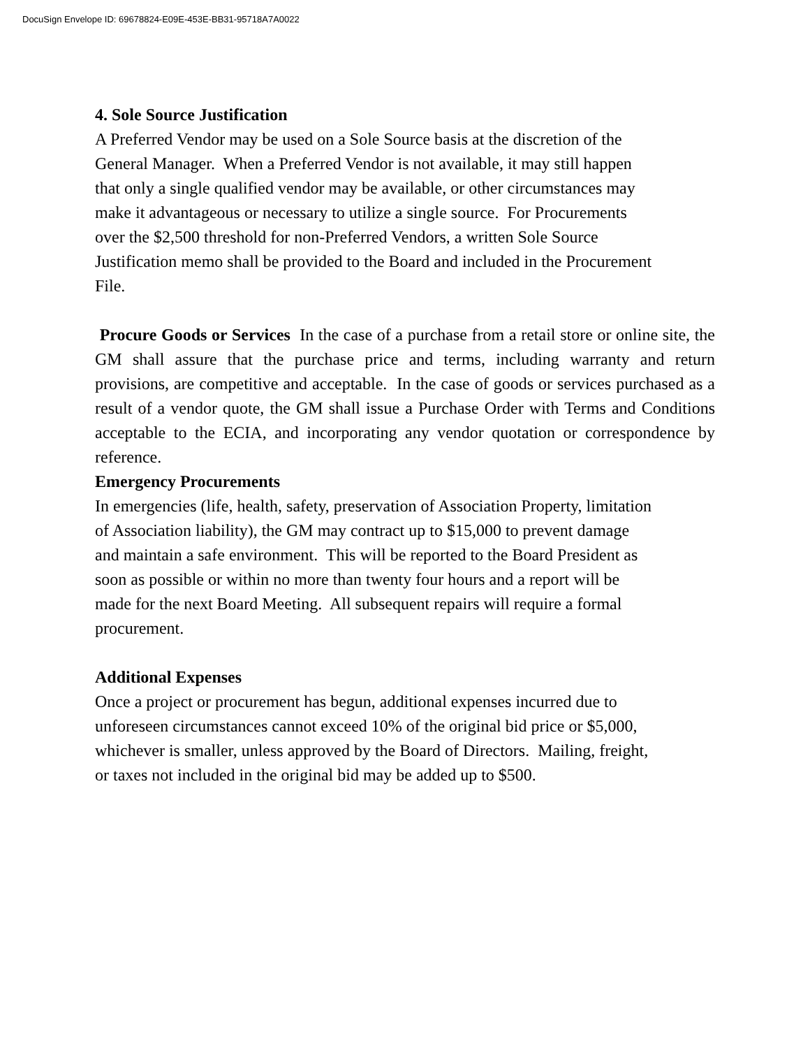DocuSign Envelope ID: 69678824-E09E-453E-BB31-95718A7A0022
4. Sole Source Justification
A Preferred Vendor may be used on a Sole Source basis at the discretion of the
General Manager. When a Preferred Vendor is not available, it may still happen
that only a single qualified vendor may be available, or other circumstances may
make it advantageous or necessary to utilize a single source. For Procurements
over the $2,500 threshold for non-Preferred Vendors, a written Sole Source
Justification memo shall be provided to the Board and included in the Procurement
File.
Procure Goods or Services In the case of a purchase from a retail store or online site, the GM shall assure that the purchase price and terms, including warranty and return provisions, are competitive and acceptable. In the case of goods or services purchased as a result of a vendor quote, the GM shall issue a Purchase Order with Terms and Conditions acceptable to the ECIA, and incorporating any vendor quotation or correspondence by reference.
Emergency Procurements
In emergencies (life, health, safety, preservation of Association Property, limitation
of Association liability), the GM may contract up to $15,000 to prevent damage
and maintain a safe environment. This will be reported to the Board President as
soon as possible or within no more than twenty four hours and a report will be
made for the next Board Meeting. All subsequent repairs will require a formal
procurement.
Additional Expenses
Once a project or procurement has begun, additional expenses incurred due to
unforeseen circumstances cannot exceed 10% of the original bid price or $5,000,
whichever is smaller, unless approved by the Board of Directors. Mailing, freight,
or taxes not included in the original bid may be added up to $500.